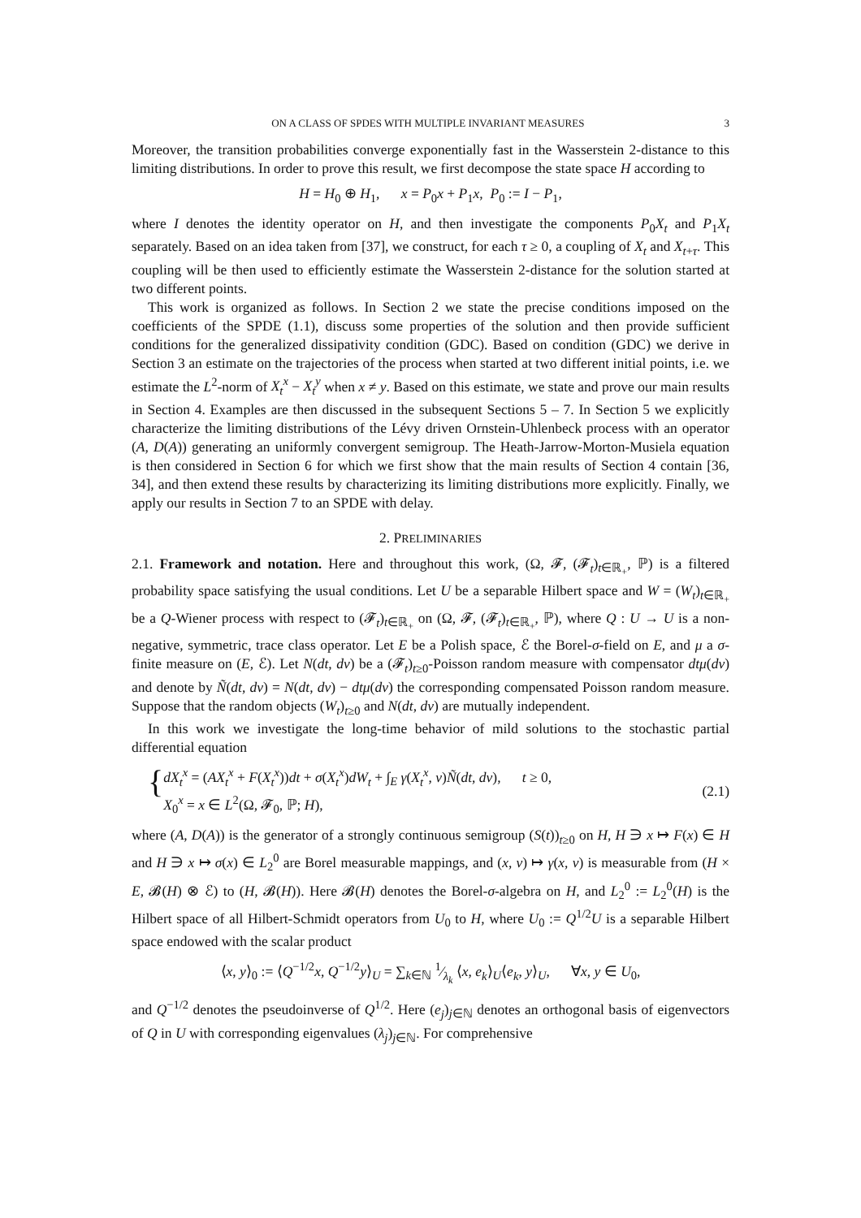ON A CLASS OF SPDES WITH MULTIPLE INVARIANT MEASURES 3
Moreover, the transition probabilities converge exponentially fast in the Wasserstein 2-distance to this limiting distributions. In order to prove this result, we first decompose the state space H according to
H = H<sub>0</sub> ⊕ H<sub>1</sub>, x = P<sub>0</sub>x + P<sub>1</sub>x, P<sub>0</sub> := I − P<sub>1</sub>,
where I denotes the identity operator on H, and then investigate the components P<sub>0</sub>X<sub>t</sub> and P<sub>1</sub>X<sub>t</sub> separately. Based on an idea taken from [37], we construct, for each τ ≥ 0, a coupling of X<sub>t</sub> and X<sub>t+τ</sub>. This coupling will be then used to efficiently estimate the Wasserstein 2-distance for the solution started at two different points.
This work is organized as follows. In Section 2 we state the precise conditions imposed on the coefficients of the SPDE (1.1), discuss some properties of the solution and then provide sufficient conditions for the generalized dissipativity condition (GDC). Based on condition (GDC) we derive in Section 3 an estimate on the trajectories of the process when started at two different initial points, i.e. we estimate the L<sup>2</sup>-norm of X<sub>t</sub><sup>x</sup> − X<sub>t</sub><sup>y</sup> when x ≠ y. Based on this estimate, we state and prove our main results in Section 4. Examples are then discussed in the subsequent Sections 5 – 7. In Section 5 we explicitly characterize the limiting distributions of the Lévy driven Ornstein-Uhlenbeck process with an operator (A, D(A)) generating an uniformly convergent semigroup. The Heath-Jarrow-Morton-Musiela equation is then considered in Section 6 for which we first show that the main results of Section 4 contain [36, 34], and then extend these results by characterizing its limiting distributions more explicitly. Finally, we apply our results in Section 7 to an SPDE with delay.
2. PRELIMINARIES
2.1. Framework and notation. Here and throughout this work, (Ω, 𝓕, (𝓕<sub>t</sub>)<sub>t∈ℝ<sub>+</sub></sub>, ℙ) is a filtered probability space satisfying the usual conditions. Let U be a separable Hilbert space and W = (W<sub>t</sub>)<sub>t∈ℝ<sub>+</sub></sub> be a Q-Wiener process with respect to (𝓕<sub>t</sub>)<sub>t∈ℝ<sub>+</sub></sub> on (Ω, 𝓕, (𝓕<sub>t</sub>)<sub>t∈ℝ<sub>+</sub></sub>, ℙ), where Q : U → U is a non-negative, symmetric, trace class operator. Let E be a Polish space, ℰ the Borel-σ-field on E, and μ a σ-finite measure on (E, ℰ). Let N(dt, dν) be a (𝓕<sub>t</sub>)<sub>t≥0</sub>-Poisson random measure with compensator dtμ(dν) and denote by Ñ(dt, dν) = N(dt, dν) − dtμ(dν) the corresponding compensated Poisson random measure. Suppose that the random objects (W<sub>t</sub>)<sub>t≥0</sub> and N(dt, dν) are mutually independent.
In this work we investigate the long-time behavior of mild solutions to the stochastic partial differential equation
{ dX<sub>t</sub><sup>x</sup> = (AX<sub>t</sub><sup>x</sup> + F(X<sub>t</sub><sup>x</sup>))dt + σ(X<sub>t</sub><sup>x</sup>)dW<sub>t</sub> + ∫<sub>E</sub> γ(X<sub>t</sub><sup>x</sup>, ν)Ñ(dt, dν), t ≥ 0,
X<sub>0</sub><sup>x</sup> = x ∈ L<sup>2</sup>(Ω, 𝓕<sub>0</sub>, ℙ; H),
(2.1)
where (A, D(A)) is the generator of a strongly continuous semigroup (S(t))<sub>t≥0</sub> on H, H ∋ x ↦ F(x) ∈ H and H ∋ x ↦ σ(x) ∈ L<sub>2</sub><sup>0</sup> are Borel measurable mappings, and (x, ν) ↦ γ(x, ν) is measurable from (H × E, 𝓑(H) ⊗ ℰ) to (H, 𝓑(H)). Here 𝓑(H) denotes the Borel-σ-algebra on H, and L<sub>2</sub><sup>0</sup> := L<sub>2</sub><sup>0</sup>(H) is the Hilbert space of all Hilbert-Schmidt operators from U<sub>0</sub> to H, where U<sub>0</sub> := Q<sup>1/2</sup>U is a separable Hilbert space endowed with the scalar product
⟨x, y⟩<sub>0</sub> := ⟨Q<sup>−1/2</sup>x, Q<sup>−1/2</sup>y⟩<sub>U</sub> = ∑<sub>k∈ℕ</sub> 1⁄λ<sub>k</sub> ⟨x, e<sub>k</sub>⟩<sub>U</sub>⟨e<sub>k</sub>, y⟩<sub>U</sub>, ∀x, y ∈ U<sub>0</sub>,
and Q<sup>−1/2</sup> denotes the pseudoinverse of Q<sup>1/2</sup>. Here (e<sub>j</sub>)<sub>j∈ℕ</sub> denotes an orthogonal basis of eigenvectors of Q in U with corresponding eigenvalues (λ<sub>j</sub>)<sub>j∈ℕ</sub>. For comprehensive